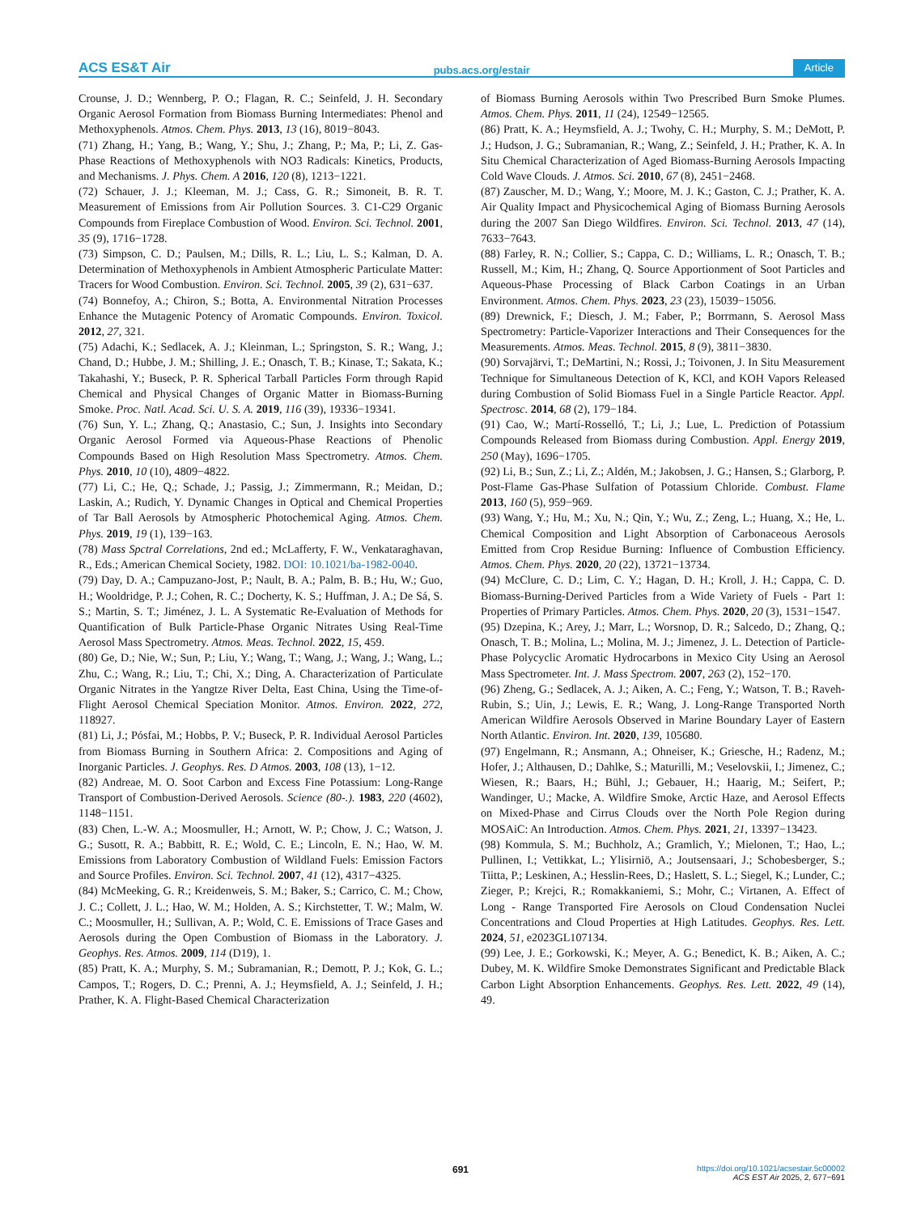ACS ES&T Air pubs.acs.org/estair Article
Crounse, J. D.; Wennberg, P. O.; Flagan, R. C.; Seinfeld, J. H. Secondary Organic Aerosol Formation from Biomass Burning Intermediates: Phenol and Methoxyphenols. Atmos. Chem. Phys. 2013, 13 (16), 8019−8043.
(71) Zhang, H.; Yang, B.; Wang, Y.; Shu, J.; Zhang, P.; Ma, P.; Li, Z. Gas-Phase Reactions of Methoxyphenols with NO3 Radicals: Kinetics, Products, and Mechanisms. J. Phys. Chem. A 2016, 120 (8), 1213−1221.
(72) Schauer, J. J.; Kleeman, M. J.; Cass, G. R.; Simoneit, B. R. T. Measurement of Emissions from Air Pollution Sources. 3. C1-C29 Organic Compounds from Fireplace Combustion of Wood. Environ. Sci. Technol. 2001, 35 (9), 1716−1728.
(73) Simpson, C. D.; Paulsen, M.; Dills, R. L.; Liu, L. S.; Kalman, D. A. Determination of Methoxyphenols in Ambient Atmospheric Particulate Matter: Tracers for Wood Combustion. Environ. Sci. Technol. 2005, 39 (2), 631−637.
(74) Bonnefoy, A.; Chiron, S.; Botta, A. Environmental Nitration Processes Enhance the Mutagenic Potency of Aromatic Compounds. Environ. Toxicol. 2012, 27, 321.
(75) Adachi, K.; Sedlacek, A. J.; Kleinman, L.; Springston, S. R.; Wang, J.; Chand, D.; Hubbe, J. M.; Shilling, J. E.; Onasch, T. B.; Kinase, T.; Sakata, K.; Takahashi, Y.; Buseck, P. R. Spherical Tarball Particles Form through Rapid Chemical and Physical Changes of Organic Matter in Biomass-Burning Smoke. Proc. Natl. Acad. Sci. U. S. A. 2019, 116 (39), 19336−19341.
(76) Sun, Y. L.; Zhang, Q.; Anastasio, C.; Sun, J. Insights into Secondary Organic Aerosol Formed via Aqueous-Phase Reactions of Phenolic Compounds Based on High Resolution Mass Spectrometry. Atmos. Chem. Phys. 2010, 10 (10), 4809−4822.
(77) Li, C.; He, Q.; Schade, J.; Passig, J.; Zimmermann, R.; Meidan, D.; Laskin, A.; Rudich, Y. Dynamic Changes in Optical and Chemical Properties of Tar Ball Aerosols by Atmospheric Photochemical Aging. Atmos. Chem. Phys. 2019, 19 (1), 139−163.
(78) Mass Spctral Correlations, 2nd ed.; McLafferty, F. W., Venkataraghavan, R., Eds.; American Chemical Society, 1982. DOI: 10.1021/ba-1982-0040.
(79) Day, D. A.; Campuzano-Jost, P.; Nault, B. A.; Palm, B. B.; Hu, W.; Guo, H.; Wooldridge, P. J.; Cohen, R. C.; Docherty, K. S.; Huffman, J. A.; De Sá, S. S.; Martin, S. T.; Jiménez, J. L. A Systematic Re-Evaluation of Methods for Quantification of Bulk Particle-Phase Organic Nitrates Using Real-Time Aerosol Mass Spectrometry. Atmos. Meas. Technol. 2022, 15, 459.
(80) Ge, D.; Nie, W.; Sun, P.; Liu, Y.; Wang, T.; Wang, J.; Wang, J.; Wang, L.; Zhu, C.; Wang, R.; Liu, T.; Chi, X.; Ding, A. Characterization of Particulate Organic Nitrates in the Yangtze River Delta, East China, Using the Time-of-Flight Aerosol Chemical Speciation Monitor. Atmos. Environ. 2022, 272, 118927.
(81) Li, J.; Pósfai, M.; Hobbs, P. V.; Buseck, P. R. Individual Aerosol Particles from Biomass Burning in Southern Africa: 2. Compositions and Aging of Inorganic Particles. J. Geophys. Res. D Atmos. 2003, 108 (13), 1−12.
(82) Andreae, M. O. Soot Carbon and Excess Fine Potassium: Long-Range Transport of Combustion-Derived Aerosols. Science (80-.). 1983, 220 (4602), 1148−1151.
(83) Chen, L.-W. A.; Moosmuller, H.; Arnott, W. P.; Chow, J. C.; Watson, J. G.; Susott, R. A.; Babbitt, R. E.; Wold, C. E.; Lincoln, E. N.; Hao, W. M. Emissions from Laboratory Combustion of Wildland Fuels: Emission Factors and Source Profiles. Environ. Sci. Technol. 2007, 41 (12), 4317−4325.
(84) McMeeking, G. R.; Kreidenweis, S. M.; Baker, S.; Carrico, C. M.; Chow, J. C.; Collett, J. L.; Hao, W. M.; Holden, A. S.; Kirchstetter, T. W.; Malm, W. C.; Moosmuller, H.; Sullivan, A. P.; Wold, C. E. Emissions of Trace Gases and Aerosols during the Open Combustion of Biomass in the Laboratory. J. Geophys. Res. Atmos. 2009, 114 (D19), 1.
(85) Pratt, K. A.; Murphy, S. M.; Subramanian, R.; Demott, P. J.; Kok, G. L.; Campos, T.; Rogers, D. C.; Prenni, A. J.; Heymsfield, A. J.; Seinfeld, J. H.; Prather, K. A. Flight-Based Chemical Characterization
of Biomass Burning Aerosols within Two Prescribed Burn Smoke Plumes. Atmos. Chem. Phys. 2011, 11 (24), 12549−12565.
(86) Pratt, K. A.; Heymsfield, A. J.; Twohy, C. H.; Murphy, S. M.; DeMott, P. J.; Hudson, J. G.; Subramanian, R.; Wang, Z.; Seinfeld, J. H.; Prather, K. A. In Situ Chemical Characterization of Aged Biomass-Burning Aerosols Impacting Cold Wave Clouds. J. Atmos. Sci. 2010, 67 (8), 2451−2468.
(87) Zauscher, M. D.; Wang, Y.; Moore, M. J. K.; Gaston, C. J.; Prather, K. A. Air Quality Impact and Physicochemical Aging of Biomass Burning Aerosols during the 2007 San Diego Wildfires. Environ. Sci. Technol. 2013, 47 (14), 7633−7643.
(88) Farley, R. N.; Collier, S.; Cappa, C. D.; Williams, L. R.; Onasch, T. B.; Russell, M.; Kim, H.; Zhang, Q. Source Apportionment of Soot Particles and Aqueous-Phase Processing of Black Carbon Coatings in an Urban Environment. Atmos. Chem. Phys. 2023, 23 (23), 15039−15056.
(89) Drewnick, F.; Diesch, J. M.; Faber, P.; Borrmann, S. Aerosol Mass Spectrometry: Particle-Vaporizer Interactions and Their Consequences for the Measurements. Atmos. Meas. Technol. 2015, 8 (9), 3811−3830.
(90) Sorvajärvi, T.; DeMartini, N.; Rossi, J.; Toivonen, J. In Situ Measurement Technique for Simultaneous Detection of K, KCl, and KOH Vapors Released during Combustion of Solid Biomass Fuel in a Single Particle Reactor. Appl. Spectrosc. 2014, 68 (2), 179−184.
(91) Cao, W.; Martí-Rosselló, T.; Li, J.; Lue, L. Prediction of Potassium Compounds Released from Biomass during Combustion. Appl. Energy 2019, 250 (May), 1696−1705.
(92) Li, B.; Sun, Z.; Li, Z.; Aldén, M.; Jakobsen, J. G.; Hansen, S.; Glarborg, P. Post-Flame Gas-Phase Sulfation of Potassium Chloride. Combust. Flame 2013, 160 (5), 959−969.
(93) Wang, Y.; Hu, M.; Xu, N.; Qin, Y.; Wu, Z.; Zeng, L.; Huang, X.; He, L. Chemical Composition and Light Absorption of Carbonaceous Aerosols Emitted from Crop Residue Burning: Influence of Combustion Efficiency. Atmos. Chem. Phys. 2020, 20 (22), 13721−13734.
(94) McClure, C. D.; Lim, C. Y.; Hagan, D. H.; Kroll, J. H.; Cappa, C. D. Biomass-Burning-Derived Particles from a Wide Variety of Fuels - Part 1: Properties of Primary Particles. Atmos. Chem. Phys. 2020, 20 (3), 1531−1547.
(95) Dzepina, K.; Arey, J.; Marr, L.; Worsnop, D. R.; Salcedo, D.; Zhang, Q.; Onasch, T. B.; Molina, L.; Molina, M. J.; Jimenez, J. L. Detection of Particle-Phase Polycyclic Aromatic Hydrocarbons in Mexico City Using an Aerosol Mass Spectrometer. Int. J. Mass Spectrom. 2007, 263 (2), 152−170.
(96) Zheng, G.; Sedlacek, A. J.; Aiken, A. C.; Feng, Y.; Watson, T. B.; Raveh-Rubin, S.; Uin, J.; Lewis, E. R.; Wang, J. Long-Range Transported North American Wildfire Aerosols Observed in Marine Boundary Layer of Eastern North Atlantic. Environ. Int. 2020, 139, 105680.
(97) Engelmann, R.; Ansmann, A.; Ohneiser, K.; Griesche, H.; Radenz, M.; Hofer, J.; Althausen, D.; Dahlke, S.; Maturilli, M.; Veselovskii, I.; Jimenez, C.; Wiesen, R.; Baars, H.; Bühl, J.; Gebauer, H.; Haarig, M.; Seifert, P.; Wandinger, U.; Macke, A. Wildfire Smoke, Arctic Haze, and Aerosol Effects on Mixed-Phase and Cirrus Clouds over the North Pole Region during MOSAiC: An Introduction. Atmos. Chem. Phys. 2021, 21, 13397−13423.
(98) Kommula, S. M.; Buchholz, A.; Gramlich, Y.; Mielonen, T.; Hao, L.; Pullinen, I.; Vettikkat, L.; Ylisirniö, A.; Joutsensaari, J.; Schobesberger, S.; Tiitta, P.; Leskinen, A.; Hesslin-Rees, D.; Haslett, S. L.; Siegel, K.; Lunder, C.; Zieger, P.; Krejci, R.; Romakkaniemi, S.; Mohr, C.; Virtanen, A. Effect of Long - Range Transported Fire Aerosols on Cloud Condensation Nuclei Concentrations and Cloud Properties at High Latitudes. Geophys. Res. Lett. 2024, 51, e2023GL107134.
(99) Lee, J. E.; Gorkowski, K.; Meyer, A. G.; Benedict, K. B.; Aiken, A. C.; Dubey, M. K. Wildfire Smoke Demonstrates Significant and Predictable Black Carbon Light Absorption Enhancements. Geophys. Res. Lett. 2022, 49 (14), 49.
691 https://doi.org/10.1021/acsestair.5c00002
ACS EST Air 2025, 2, 677−691